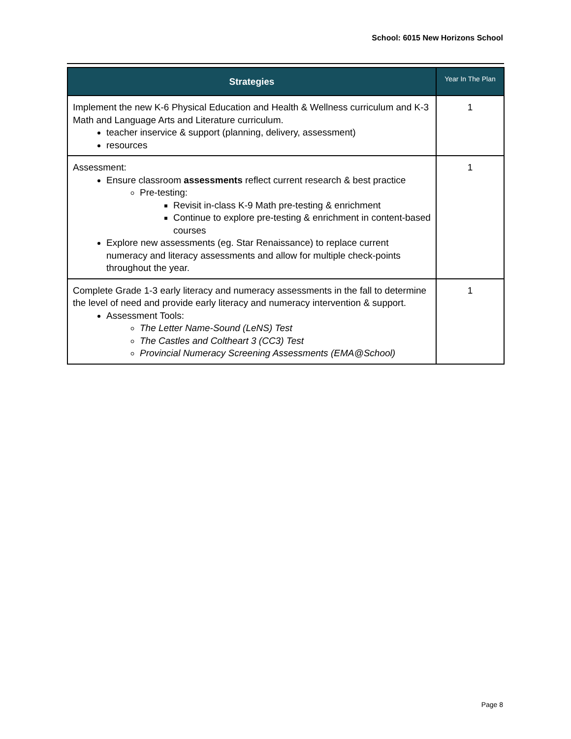School: 6015 New Horizons School
| Strategies | Year In The Plan |
| --- | --- |
| Implement the new K-6 Physical Education and Health & Wellness curriculum and K-3 Math and Language Arts and Literature curriculum. teacher inservice & support (planning, delivery, assessment) resources | 1 |
| Assessment: Ensure classroom assessments reflect current research & best practice Pre-testing: Revisit in-class K-9 Math pre-testing & enrichment Continue to explore pre-testing & enrichment in content-based courses Explore new assessments (eg. Star Renaissance) to replace current numeracy and literacy assessments and allow for multiple check-points throughout the year. | 1 |
| Complete Grade 1-3 early literacy and numeracy assessments in the fall to determine the level of need and provide early literacy and numeracy intervention & support. Assessment Tools: The Letter Name-Sound (LeNS) Test The Castles and Coltheart 3 (CC3) Test Provincial Numeracy Screening Assessments (EMA@School) | 1 |
Page 8